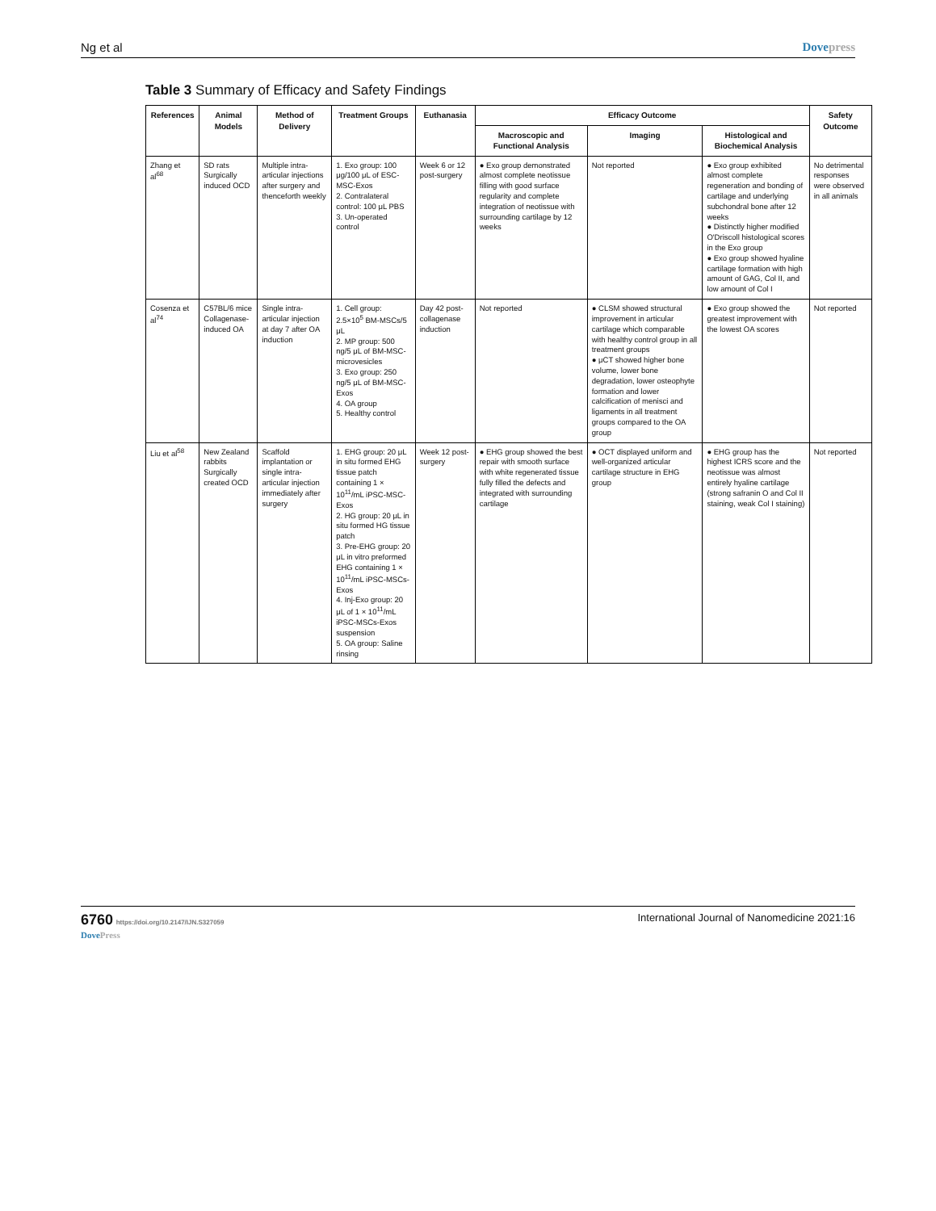Ng et al Dovepress
Table 3 Summary of Efficacy and Safety Findings
| References | Animal Models | Method of Delivery | Treatment Groups | Euthanasia | Efficacy Outcome | | | Safety Outcome |
| --- | --- | --- | --- | --- | --- | --- | --- | --- |
| | | | | | Macroscopic and Functional Analysis | Imaging | Histological and Biochemical Analysis | |
| Zhang et al<sup>68</sup> | SD rats Surgically induced OCD | Multiple intra-articular injections after surgery and thenceforth weekly | 1. Exo group: 100 μg/100 μL of ESC-MSC-Exos 2. Contralateral control: 100 μL PBS 3. Un-operated control | Week 6 or 12 post-surgery | ● Exo group demonstrated almost complete neotissue filling with good surface regularity and complete integration of neotissue with surrounding cartilage by 12 weeks | Not reported | ● Exo group exhibited almost complete regeneration and bonding of cartilage and underlying subchondral bone after 12 weeks ● Distinctly higher modified O'Driscoll histological scores in the Exo group ● Exo group showed hyaline cartilage formation with high amount of GAG, Col II, and low amount of Col I | No detrimental responses were observed in all animals |
| Cosenza et al<sup>74</sup> | C57BL/6 mice Collagenase-induced OA | Single intra-articular injection at day 7 after OA induction | 1. Cell group: 2.5×10<sup>5</sup> BM-MSCs/5 μL 2. MP group: 500 ng/5 μL of BM-MSC-microvesicles 3. Exo group: 250 ng/5 μL of BM-MSC-Exos 4. OA group 5. Healthy control | Day 42 post-collagenase induction | Not reported | ● CLSM showed structural improvement in articular cartilage which comparable with healthy control group in all treatment groups ● μCT showed higher bone volume, lower bone degradation, lower osteophyte formation and lower calcification of menisci and ligaments in all treatment groups compared to the OA group | ● Exo group showed the greatest improvement with the lowest OA scores | Not reported |
| Liu et al<sup>58</sup> | New Zealand rabbits Surgically created OCD | Scaffold implantation or single intra-articular injection immediately after surgery | 1. EHG group: 20 μL in situ formed EHG tissue patch containing 1 × 10<sup>11</sup>/mL iPSC-MSC-Exos 2. HG group: 20 μL in situ formed HG tissue patch 3. Pre-EHG group: 20 μL in vitro preformed EHG containing 1 × 10<sup>11</sup>/mL iPSC-MSCs-Exos 4. Inj-Exo group: 20 μL of 1 × 10<sup>11</sup>/mL iPSC-MSCs-Exos suspension 5. OA group: Saline rinsing | Week 12 post-surgery | ● EHG group showed the best repair with smooth surface with white regenerated tissue fully filled the defects and integrated with surrounding cartilage | ● OCT displayed uniform and well-organized articular cartilage structure in EHG group | ● EHG group has the highest ICRS score and the neotissue was almost entirely hyaline cartilage (strong safranin O and Col II staining, weak Col I staining) | Not reported |
6760 https://doi.org/10.2147/IJN.S327059
DovePress
International Journal of Nanomedicine 2021:16